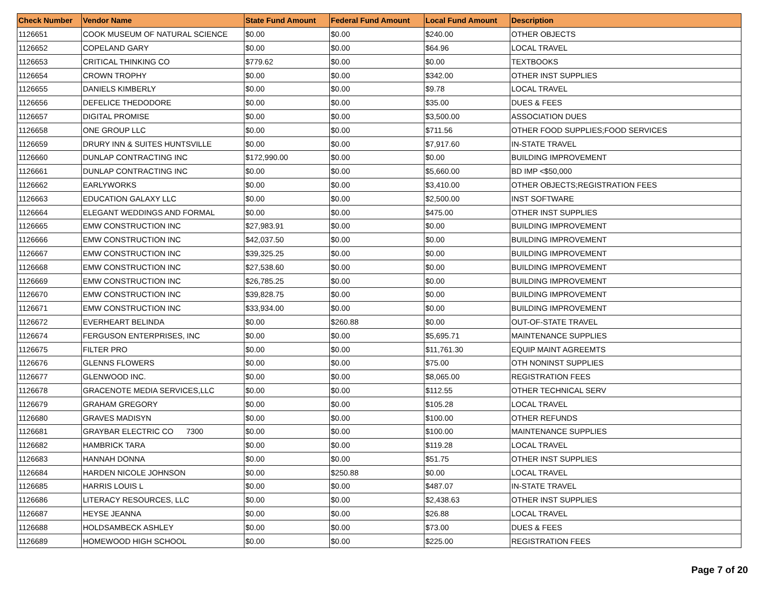| Check Number | Vendor Name | State Fund Amount | Federal Fund Amount | Local Fund Amount | Description |
| --- | --- | --- | --- | --- | --- |
| 1126651 | COOK MUSEUM OF NATURAL SCIENCE | $0.00 | $0.00 | $240.00 | OTHER OBJECTS |
| 1126652 | COPELAND GARY | $0.00 | $0.00 | $64.96 | LOCAL TRAVEL |
| 1126653 | CRITICAL THINKING CO | $779.62 | $0.00 | $0.00 | TEXTBOOKS |
| 1126654 | CROWN TROPHY | $0.00 | $0.00 | $342.00 | OTHER INST SUPPLIES |
| 1126655 | DANIELS KIMBERLY | $0.00 | $0.00 | $9.78 | LOCAL TRAVEL |
| 1126656 | DEFELICE THEDODORE | $0.00 | $0.00 | $35.00 | DUES & FEES |
| 1126657 | DIGITAL PROMISE | $0.00 | $0.00 | $3,500.00 | ASSOCIATION DUES |
| 1126658 | ONE GROUP LLC | $0.00 | $0.00 | $711.56 | OTHER FOOD SUPPLIES;FOOD SERVICES |
| 1126659 | DRURY INN & SUITES HUNTSVILLE | $0.00 | $0.00 | $7,917.60 | IN-STATE TRAVEL |
| 1126660 | DUNLAP CONTRACTING INC | $172,990.00 | $0.00 | $0.00 | BUILDING IMPROVEMENT |
| 1126661 | DUNLAP CONTRACTING INC | $0.00 | $0.00 | $5,660.00 | BD IMP <$50,000 |
| 1126662 | EARLYWORKS | $0.00 | $0.00 | $3,410.00 | OTHER OBJECTS;REGISTRATION FEES |
| 1126663 | EDUCATION GALAXY LLC | $0.00 | $0.00 | $2,500.00 | INST SOFTWARE |
| 1126664 | ELEGANT WEDDINGS AND FORMAL | $0.00 | $0.00 | $475.00 | OTHER INST SUPPLIES |
| 1126665 | EMW CONSTRUCTION INC | $27,983.91 | $0.00 | $0.00 | BUILDING IMPROVEMENT |
| 1126666 | EMW CONSTRUCTION INC | $42,037.50 | $0.00 | $0.00 | BUILDING IMPROVEMENT |
| 1126667 | EMW CONSTRUCTION INC | $39,325.25 | $0.00 | $0.00 | BUILDING IMPROVEMENT |
| 1126668 | EMW CONSTRUCTION INC | $27,538.60 | $0.00 | $0.00 | BUILDING IMPROVEMENT |
| 1126669 | EMW CONSTRUCTION INC | $26,785.25 | $0.00 | $0.00 | BUILDING IMPROVEMENT |
| 1126670 | EMW CONSTRUCTION INC | $39,828.75 | $0.00 | $0.00 | BUILDING IMPROVEMENT |
| 1126671 | EMW CONSTRUCTION INC | $33,934.00 | $0.00 | $0.00 | BUILDING IMPROVEMENT |
| 1126672 | EVERHEART BELINDA | $0.00 | $260.88 | $0.00 | OUT-OF-STATE TRAVEL |
| 1126674 | FERGUSON ENTERPRISES, INC | $0.00 | $0.00 | $5,695.71 | MAINTENANCE SUPPLIES |
| 1126675 | FILTER PRO | $0.00 | $0.00 | $11,761.30 | EQUIP MAINT AGREEMTS |
| 1126676 | GLENNS FLOWERS | $0.00 | $0.00 | $75.00 | OTH NONINST SUPPLIES |
| 1126677 | GLENWOOD INC. | $0.00 | $0.00 | $8,065.00 | REGISTRATION FEES |
| 1126678 | GRACENOTE MEDIA SERVICES,LLC | $0.00 | $0.00 | $112.55 | OTHER TECHNICAL SERV |
| 1126679 | GRAHAM GREGORY | $0.00 | $0.00 | $105.28 | LOCAL TRAVEL |
| 1126680 | GRAVES MADISYN | $0.00 | $0.00 | $100.00 | OTHER REFUNDS |
| 1126681 | GRAYBAR ELECTRIC CO 7300 | $0.00 | $0.00 | $100.00 | MAINTENANCE SUPPLIES |
| 1126682 | HAMBRICK TARA | $0.00 | $0.00 | $119.28 | LOCAL TRAVEL |
| 1126683 | HANNAH DONNA | $0.00 | $0.00 | $51.75 | OTHER INST SUPPLIES |
| 1126684 | HARDEN NICOLE JOHNSON | $0.00 | $250.88 | $0.00 | LOCAL TRAVEL |
| 1126685 | HARRIS LOUIS L | $0.00 | $0.00 | $487.07 | IN-STATE TRAVEL |
| 1126686 | LITERACY RESOURCES, LLC | $0.00 | $0.00 | $2,438.63 | OTHER INST SUPPLIES |
| 1126687 | HEYSE JEANNA | $0.00 | $0.00 | $26.88 | LOCAL TRAVEL |
| 1126688 | HOLDSAMBECK ASHLEY | $0.00 | $0.00 | $73.00 | DUES & FEES |
| 1126689 | HOMEWOOD HIGH SCHOOL | $0.00 | $0.00 | $225.00 | REGISTRATION FEES |
Page 7 of 20